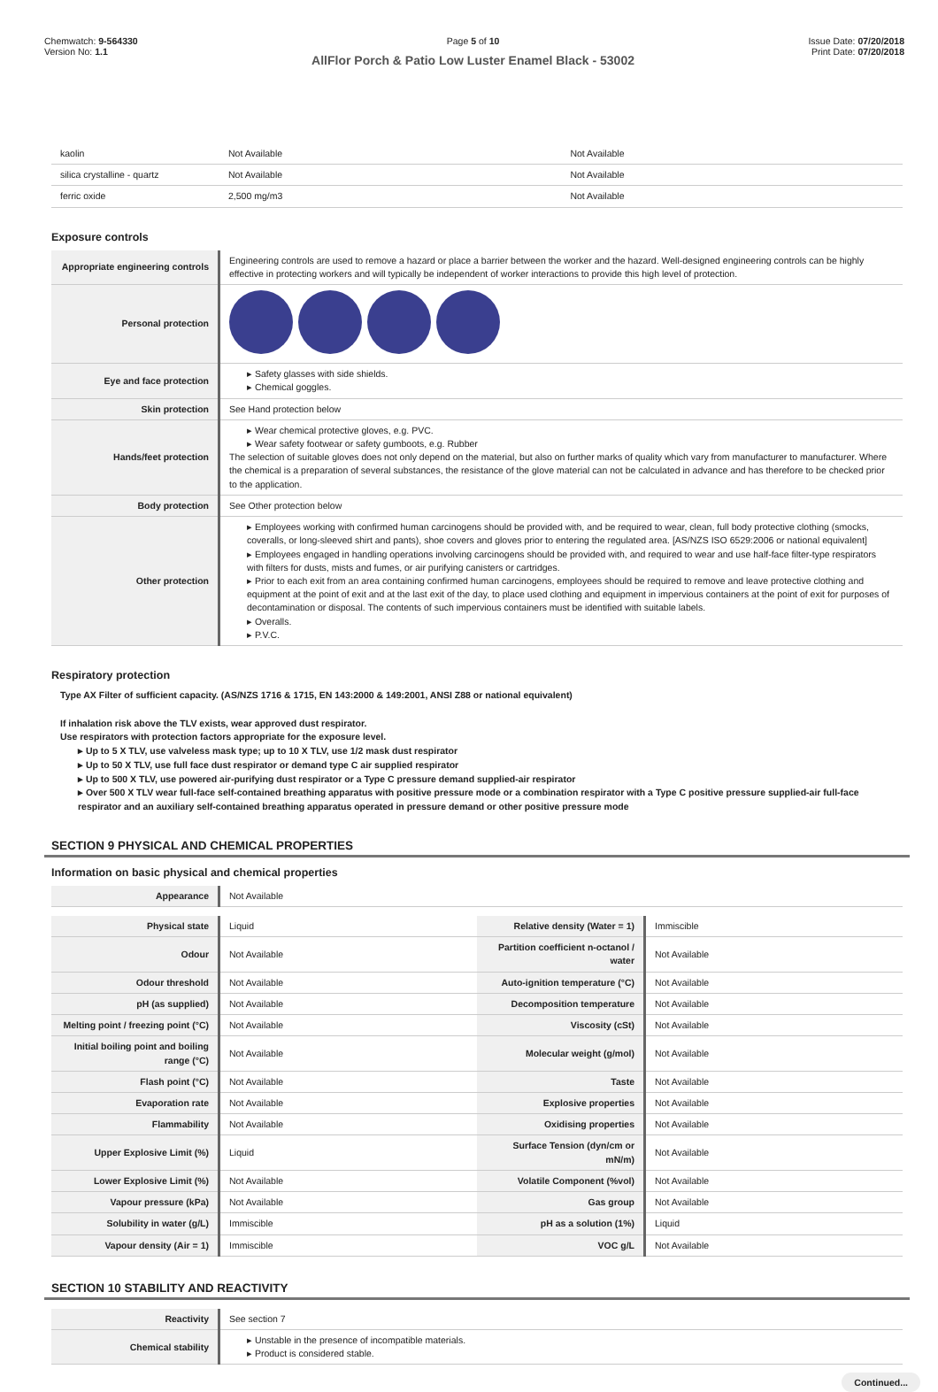Chemwatch: 9-564330
Version No: 1.1
Page 5 of 10
AllFlor Porch & Patio Low Luster Enamel Black - 53002
Issue Date: 07/20/2018
Print Date: 07/20/2018
| kaolin | Not Available | Not Available |
| silica crystalline - quartz | Not Available | Not Available |
| ferric oxide | 2,500 mg/m3 | Not Available |
Exposure controls
| Appropriate engineering controls | Engineering controls are used to remove a hazard or place a barrier between the worker and the hazard. Well-designed engineering controls can be highly effective in protecting workers and will typically be independent of worker interactions to provide this high level of protection. |
| Personal protection | |
| Eye and face protection | ▸ Safety glasses with side shields. ▸ Chemical goggles. |
| Skin protection | See Hand protection below |
| Hands/feet protection | ▸ Wear chemical protective gloves, e.g. PVC. ▸ Wear safety footwear or safety gumboots, e.g. Rubber The selection of suitable gloves does not only depend on the material, but also on further marks of quality which vary from manufacturer to manufacturer. Where the chemical is a preparation of several substances, the resistance of the glove material can not be calculated in advance and has therefore to be checked prior to the application. |
| Body protection | See Other protection below |
| Other protection | ▸ Employees working with confirmed human carcinogens should be provided with, and be required to wear, clean, full body protective clothing (smocks, coveralls, or long-sleeved shirt and pants), shoe covers and gloves prior to entering the regulated area. [AS/NZS ISO 6529:2006 or national equivalent] ▸ Employees engaged in handling operations involving carcinogens should be provided with, and required to wear and use half-face filter-type respirators with filters for dusts, mists and fumes, or air purifying canisters or cartridges. ▸ Prior to each exit from an area containing confirmed human carcinogens, employees should be required to remove and leave protective clothing and equipment at the point of exit and at the last exit of the day, to place used clothing and equipment in impervious containers at the point of exit for purposes of decontamination or disposal. The contents of such impervious containers must be identified with suitable labels. ▸ Overalls. ▸ P.V.C. |
Respiratory protection
Type AX Filter of sufficient capacity. (AS/NZS 1716 & 1715, EN 143:2000 & 149:2001, ANSI Z88 or national equivalent)
If inhalation risk above the TLV exists, wear approved dust respirator.
Use respirators with protection factors appropriate for the exposure level.
▸ Up to 5 X TLV, use valveless mask type; up to 10 X TLV, use 1/2 mask dust respirator
▸ Up to 50 X TLV, use full face dust respirator or demand type C air supplied respirator
▸ Up to 500 X TLV, use powered air-purifying dust respirator or a Type C pressure demand supplied-air respirator
▸ Over 500 X TLV wear full-face self-contained breathing apparatus with positive pressure mode or a combination respirator with a Type C positive pressure supplied-air full-face respirator and an auxiliary self-contained breathing apparatus operated in pressure demand or other positive pressure mode
SECTION 9 PHYSICAL AND CHEMICAL PROPERTIES
Information on basic physical and chemical properties
| Appearance | Not Available |
| Physical state | Liquid | Relative density (Water = 1) | Immiscible |
| Odour | Not Available | Partition coefficient n-octanol / water | Not Available |
| Odour threshold | Not Available | Auto-ignition temperature (°C) | Not Available |
| pH (as supplied) | Not Available | Decomposition temperature | Not Available |
| Melting point / freezing point (°C) | Not Available | Viscosity (cSt) | Not Available |
| Initial boiling point and boiling range (°C) | Not Available | Molecular weight (g/mol) | Not Available |
| Flash point (°C) | Not Available | Taste | Not Available |
| Evaporation rate | Not Available | Explosive properties | Not Available |
| Flammability | Not Available | Oxidising properties | Not Available |
| Upper Explosive Limit (%) | Liquid | Surface Tension (dyn/cm or mN/m) | Not Available |
| Lower Explosive Limit (%) | Not Available | Volatile Component (%vol) | Not Available |
| Vapour pressure (kPa) | Not Available | Gas group | Not Available |
| Solubility in water (g/L) | Immiscible | pH as a solution (1%) | Liquid |
| Vapour density (Air = 1) | Immiscible | VOC g/L | Not Available |
SECTION 10 STABILITY AND REACTIVITY
| Reactivity | See section 7 |
| Chemical stability | ▸ Unstable in the presence of incompatible materials. ▸ Product is considered stable. |
Continued...